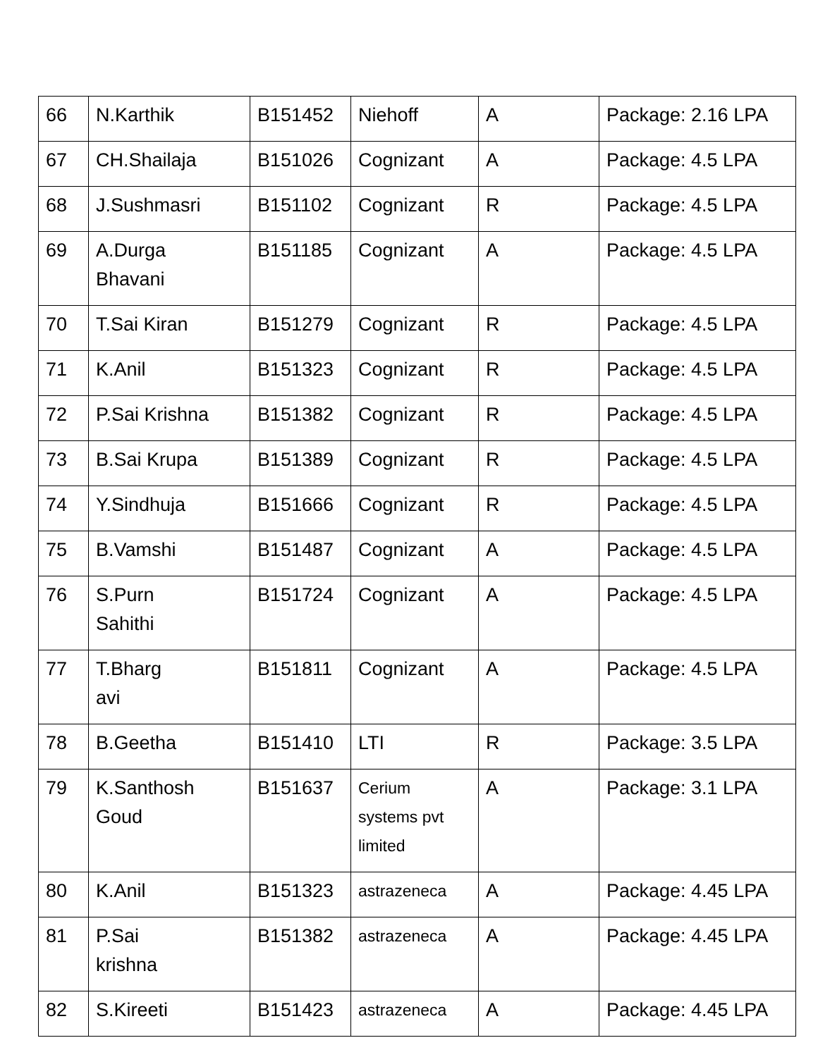| 66 | N.Karthik | B151452 | Niehoff | A | Package: 2.16 LPA |
| 67 | CH.Shailaja | B151026 | Cognizant | A | Package: 4.5 LPA |
| 68 | J.Sushmasri | B151102 | Cognizant | R | Package: 4.5 LPA |
| 69 | A.Durga Bhavani | B151185 | Cognizant | A | Package: 4.5 LPA |
| 70 | T.Sai Kiran | B151279 | Cognizant | R | Package: 4.5 LPA |
| 71 | K.Anil | B151323 | Cognizant | R | Package: 4.5 LPA |
| 72 | P.Sai Krishna | B151382 | Cognizant | R | Package: 4.5 LPA |
| 73 | B.Sai Krupa | B151389 | Cognizant | R | Package: 4.5 LPA |
| 74 | Y.Sindhuja | B151666 | Cognizant | R | Package: 4.5 LPA |
| 75 | B.Vamshi | B151487 | Cognizant | A | Package: 4.5 LPA |
| 76 | S.Purn Sahithi | B151724 | Cognizant | A | Package: 4.5 LPA |
| 77 | T.Bharg avi | B151811 | Cognizant | A | Package: 4.5 LPA |
| 78 | B.Geetha | B151410 | LTI | R | Package: 3.5 LPA |
| 79 | K.Santhosh Goud | B151637 | Cerium systems pvt limited | A | Package: 3.1 LPA |
| 80 | K.Anil | B151323 | astrazeneca | A | Package: 4.45 LPA |
| 81 | P.Sai krishna | B151382 | astrazeneca | A | Package: 4.45 LPA |
| 82 | S.Kireeti | B151423 | astrazeneca | A | Package: 4.45 LPA |